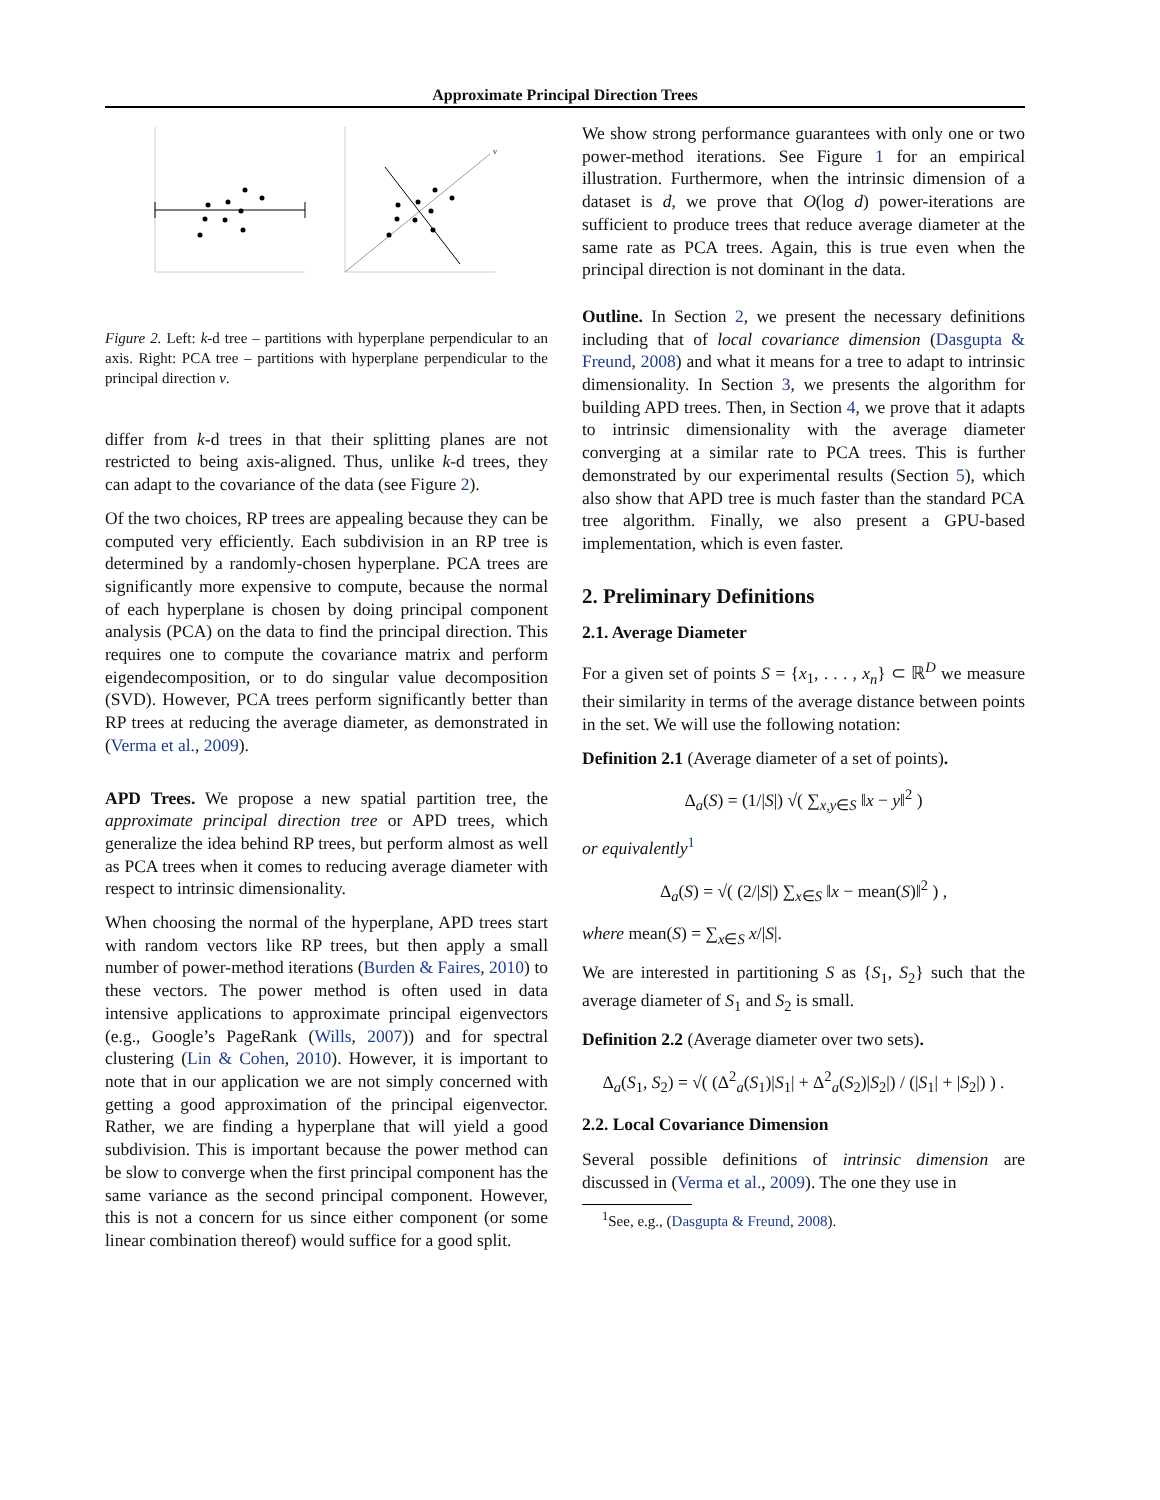Approximate Principal Direction Trees
v
Figure 2. Left: k-d tree – partitions with hyperplane perpendicular to an axis. Right: PCA tree – partitions with hyperplane perpendicular to the principal direction v.
differ from k-d trees in that their splitting planes are not restricted to being axis-aligned. Thus, unlike k-d trees, they can adapt to the covariance of the data (see Figure 2).
Of the two choices, RP trees are appealing because they can be computed very efficiently. Each subdivision in an RP tree is determined by a randomly-chosen hyperplane. PCA trees are significantly more expensive to compute, because the normal of each hyperplane is chosen by doing principal component analysis (PCA) on the data to find the principal direction. This requires one to compute the covariance matrix and perform eigendecomposition, or to do singular value decomposition (SVD). However, PCA trees perform significantly better than RP trees at reducing the average diameter, as demonstrated in (Verma et al., 2009).
APD Trees. We propose a new spatial partition tree, the approximate principal direction tree or APD trees, which generalize the idea behind RP trees, but perform almost as well as PCA trees when it comes to reducing average diameter with respect to intrinsic dimensionality.
When choosing the normal of the hyperplane, APD trees start with random vectors like RP trees, but then apply a small number of power-method iterations (Burden & Faires, 2010) to these vectors. The power method is often used in data intensive applications to approximate principal eigenvectors (e.g., Google’s PageRank (Wills, 2007)) and for spectral clustering (Lin & Cohen, 2010). However, it is important to note that in our application we are not simply concerned with getting a good approximation of the principal eigenvector. Rather, we are finding a hyperplane that will yield a good subdivision. This is important because the power method can be slow to converge when the first principal component has the same variance as the second principal component. However, this is not a concern for us since either component (or some linear combination thereof) would suffice for a good split.
We show strong performance guarantees with only one or two power-method iterations. See Figure 1 for an empirical illustration. Furthermore, when the intrinsic dimension of a dataset is d, we prove that O(log d) power-iterations are sufficient to produce trees that reduce average diameter at the same rate as PCA trees. Again, this is true even when the principal direction is not dominant in the data.
Outline. In Section 2, we present the necessary definitions including that of local covariance dimension (Dasgupta & Freund, 2008) and what it means for a tree to adapt to intrinsic dimensionality. In Section 3, we presents the algorithm for building APD trees. Then, in Section 4, we prove that it adapts to intrinsic dimensionality with the average diameter converging at a similar rate to PCA trees. This is further demonstrated by our experimental results (Section 5), which also show that APD tree is much faster than the standard PCA tree algorithm. Finally, we also present a GPU-based implementation, which is even faster.
2. Preliminary Definitions
2.1. Average Diameter
For a given set of points S = {x<sub>1</sub>, . . . , x<sub>n</sub>} ⊂ ℝ<sup>D</sup> we measure their similarity in terms of the average distance between points in the set. We will use the following notation:
Definition 2.1 (Average diameter of a set of points).
Δ<sub>a</sub>(S) = (1/|S|) √( ∑<sub>x,y∈S</sub> ‖x − y‖<sup>2</sup> )
or equivalently<sup>1</sup>
Δ<sub>a</sub>(S) = √( (2/|S|) ∑<sub>x∈S</sub> ‖x − mean(S)‖<sup>2</sup> ) ,
where mean(S) = ∑<sub>x∈S</sub> x/|S|.
We are interested in partitioning S as {S<sub>1</sub>, S<sub>2</sub>} such that the average diameter of S<sub>1</sub> and S<sub>2</sub> is small.
Definition 2.2 (Average diameter over two sets).
Δ<sub>a</sub>(S<sub>1</sub>, S<sub>2</sub>) = √( (Δ<sup>2</sup><sub>a</sub>(S<sub>1</sub>)|S<sub>1</sub>| + Δ<sup>2</sup><sub>a</sub>(S<sub>2</sub>)|S<sub>2</sub>|) / (|S<sub>1</sub>| + |S<sub>2</sub>|) ) .
2.2. Local Covariance Dimension
Several possible definitions of intrinsic dimension are discussed in (Verma et al., 2009). The one they use in
<sup>1</sup> See, e.g., (Dasgupta & Freund, 2008).